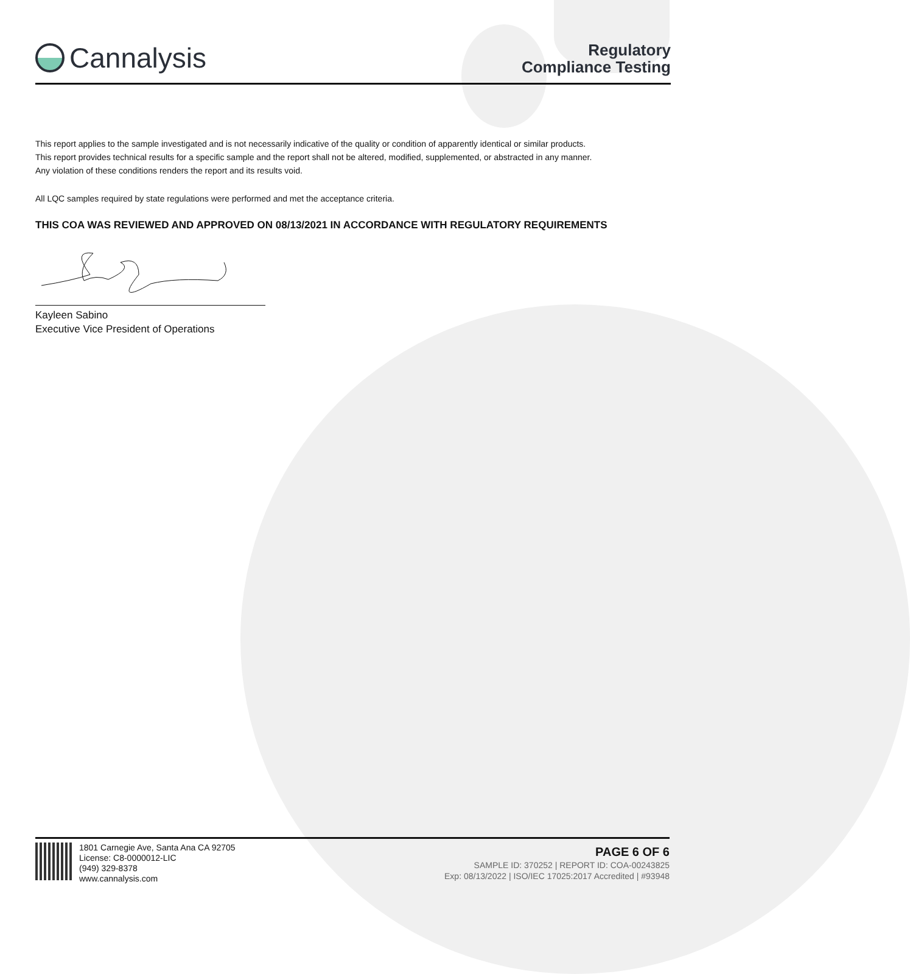Cannalysis
Regulatory
Compliance Testing
This report applies to the sample investigated and is not necessarily indicative of the quality or condition of apparently identical or similar products.
This report provides technical results for a specific sample and the report shall not be altered, modified, supplemented, or abstracted in any manner.
Any violation of these conditions renders the report and its results void.
All LQC samples required by state regulations were performed and met the acceptance criteria.
THIS COA WAS REVIEWED AND APPROVED ON 08/13/2021 IN ACCORDANCE WITH REGULATORY REQUIREMENTS
Kayleen Sabino
Executive Vice President of Operations
1801 Carnegie Ave, Santa Ana CA 92705
License: C8-0000012-LIC
(949) 329-8378
www.cannalysis.com
PAGE 6 OF 6
SAMPLE ID: 370252 | REPORT ID: COA-00243825
Exp: 08/13/2022 | ISO/IEC 17025:2017 Accredited | #93948